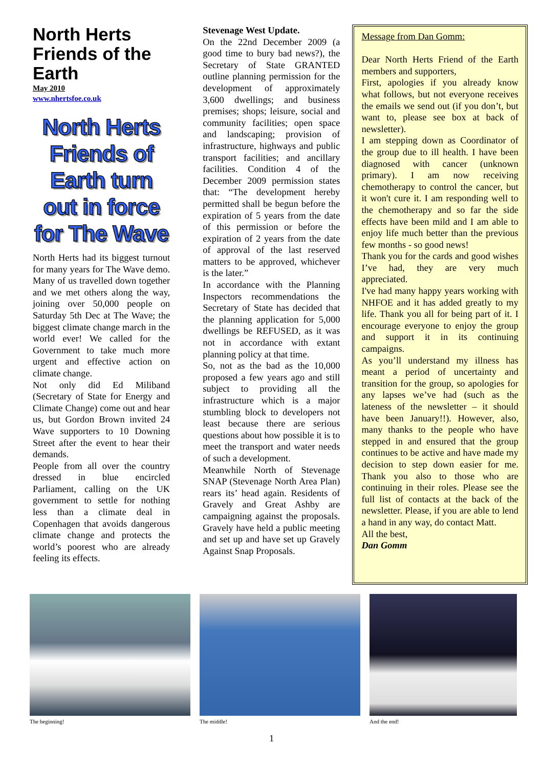North Herts Friends of the Earth
May 2010
www.nhertsfoe.co.uk
North Herts Friends of Earth turn out in force for The Wave
North Herts had its biggest turnout for many years for The Wave demo. Many of us travelled down together and we met others along the way, joining over 50,000 people on Saturday 5th Dec at The Wave; the biggest climate change march in the world ever! We called for the Government to take much more urgent and effective action on climate change.
Not only did Ed Miliband (Secretary of State for Energy and Climate Change) come out and hear us, but Gordon Brown invited 24 Wave supporters to 10 Downing Street after the event to hear their demands.
People from all over the country dressed in blue encircled Parliament, calling on the UK government to settle for nothing less than a climate deal in Copenhagen that avoids dangerous climate change and protects the world’s poorest who are already feeling its effects.
Stevenage West Update.
On the 22nd December 2009 (a good time to bury bad news?), the Secretary of State GRANTED outline planning permission for the development of approximately 3,600 dwellings; and business premises; shops; leisure, social and community facilities; open space and landscaping; provision of infrastructure, highways and public transport facilities; and ancillary facilities. Condition 4 of the December 2009 permission states that: “The development hereby permitted shall be begun before the expiration of 5 years from the date of this permission or before the expiration of 2 years from the date of approval of the last reserved matters to be approved, whichever is the later.”
In accordance with the Planning Inspectors recommendations the Secretary of State has decided that the planning application for 5,000 dwellings be REFUSED, as it was not in accordance with extant planning policy at that time.
So, not as the bad as the 10,000 proposed a few years ago and still subject to providing all the infrastructure which is a major stumbling block to developers not least because there are serious questions about how possible it is to meet the transport and water needs of such a development.
Meanwhile North of Stevenage SNAP (Stevenage North Area Plan) rears its’ head again. Residents of Gravely and Great Ashby are campaigning against the proposals. Gravely have held a public meeting and set up and have set up Gravely Against Snap Proposals.
Message from Dan Gomm:
Dear North Herts Friend of the Earth members and supporters,
First, apologies if you already know what follows, but not everyone receives the emails we send out (if you don’t, but want to, please see box at back of newsletter).
I am stepping down as Coordinator of the group due to ill health. I have been diagnosed with cancer (unknown primary). I am now receiving chemotherapy to control the cancer, but it won't cure it. I am responding well to the chemotherapy and so far the side effects have been mild and I am able to enjoy life much better than the previous few months - so good news!
Thank you for the cards and good wishes I’ve had, they are very much appreciated.
I've had many happy years working with NHFOE and it has added greatly to my life. Thank you all for being part of it. I encourage everyone to enjoy the group and support it in its continuing campaigns.
As you’ll understand my illness has meant a period of uncertainty and transition for the group, so apologies for any lapses we’ve had (such as the lateness of the newsletter – it should have been January!!). However, also, many thanks to the people who have stepped in and ensured that the group continues to be active and have made my decision to step down easier for me. Thank you also to those who are continuing in their roles. Please see the full list of contacts at the back of the newsletter. Please, if you are able to lend a hand in any way, do contact Matt.
All the best,
Dan Gomm
The beginning! The middle! And the end!
1